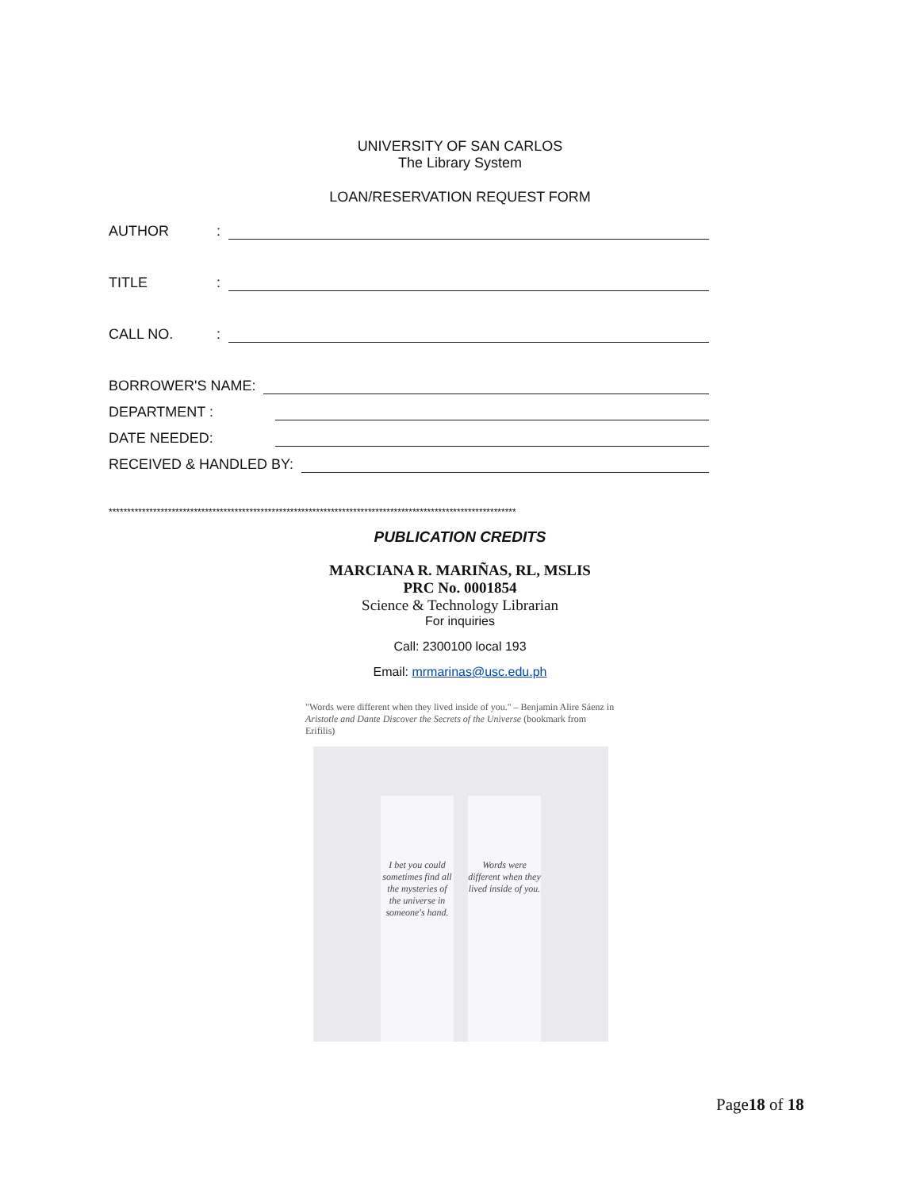UNIVERSITY OF SAN CARLOS
The Library System
LOAN/RESERVATION REQUEST FORM
AUTHOR:
TITLE:
CALL NO.:
BORROWER'S NAME:
DEPARTMENT :
DATE NEEDED:
RECEIVED & HANDLED BY:
**************************************************************************************************************
PUBLICATION CREDITS
MARCIANA R. MARIÑAS, RL, MSLIS
PRC No. 0001854
Science & Technology Librarian
For inquiries
Call: 2300100 local 193
Email: mrmarinas@usc.edu.ph
"Words were different when they lived inside of you." – Benjamin Alire Sáenz in Aristotle and Dante Discover the Secrets of the Universe (bookmark from Erifilis)
I bet you could sometimes find all the mysteries of the universe in someone's hand.
Words were different when they lived inside of you.
Page18 of 18